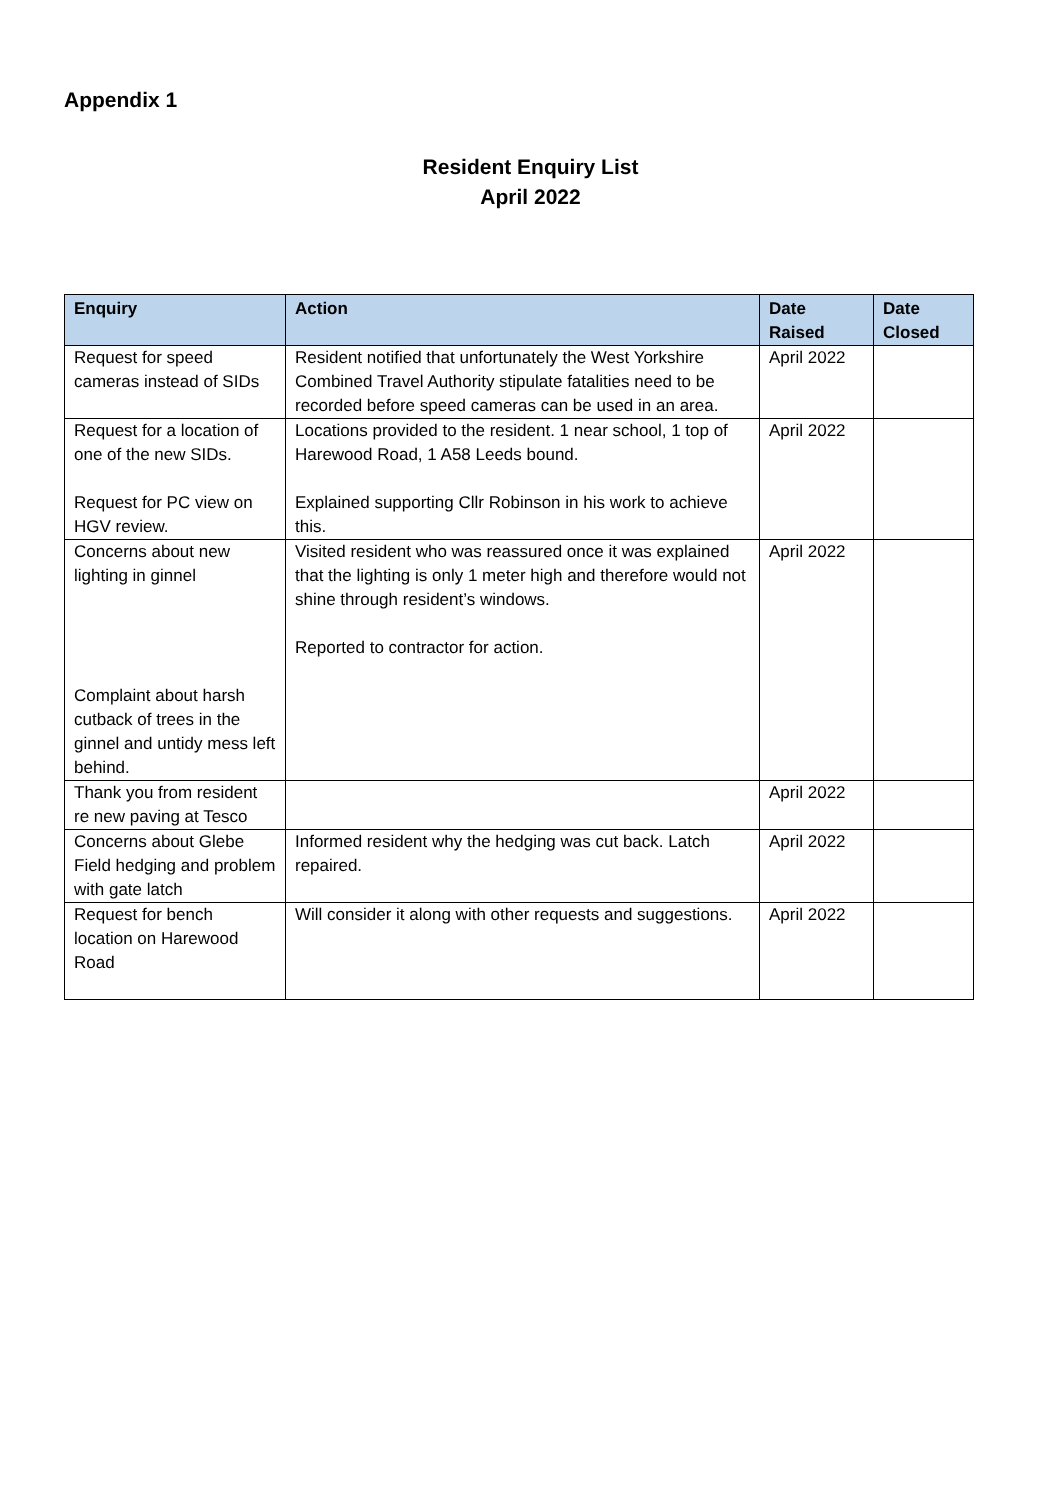Appendix 1
Resident Enquiry List
April 2022
| Enquiry | Action | Date Raised | Date Closed |
| --- | --- | --- | --- |
| Request for speed cameras instead of SIDs | Resident notified that unfortunately the West Yorkshire Combined Travel Authority stipulate fatalities need to be recorded before speed cameras can be used in an area. | April 2022 | |
| Request for a location of one of the new SIDs. Request for PC view on HGV review. | Locations provided to the resident. 1 near school, 1 top of Harewood Road, 1 A58 Leeds bound. Explained supporting Cllr Robinson in his work to achieve this. | April 2022 | |
| Concerns about new lighting in ginnel Complaint about harsh cutback of trees in the ginnel and untidy mess left behind. | Visited resident who was reassured once it was explained that the lighting is only 1 meter high and therefore would not shine through resident’s windows. Reported to contractor for action. | April 2022 | |
| Thank you from resident re new paving at Tesco | | April 2022 | |
| Concerns about Glebe Field hedging and problem with gate latch | Informed resident why the hedging was cut back. Latch repaired. | April 2022 | |
| Request for bench location on Harewood Road | Will consider it along with other requests and suggestions. | April 2022 | |